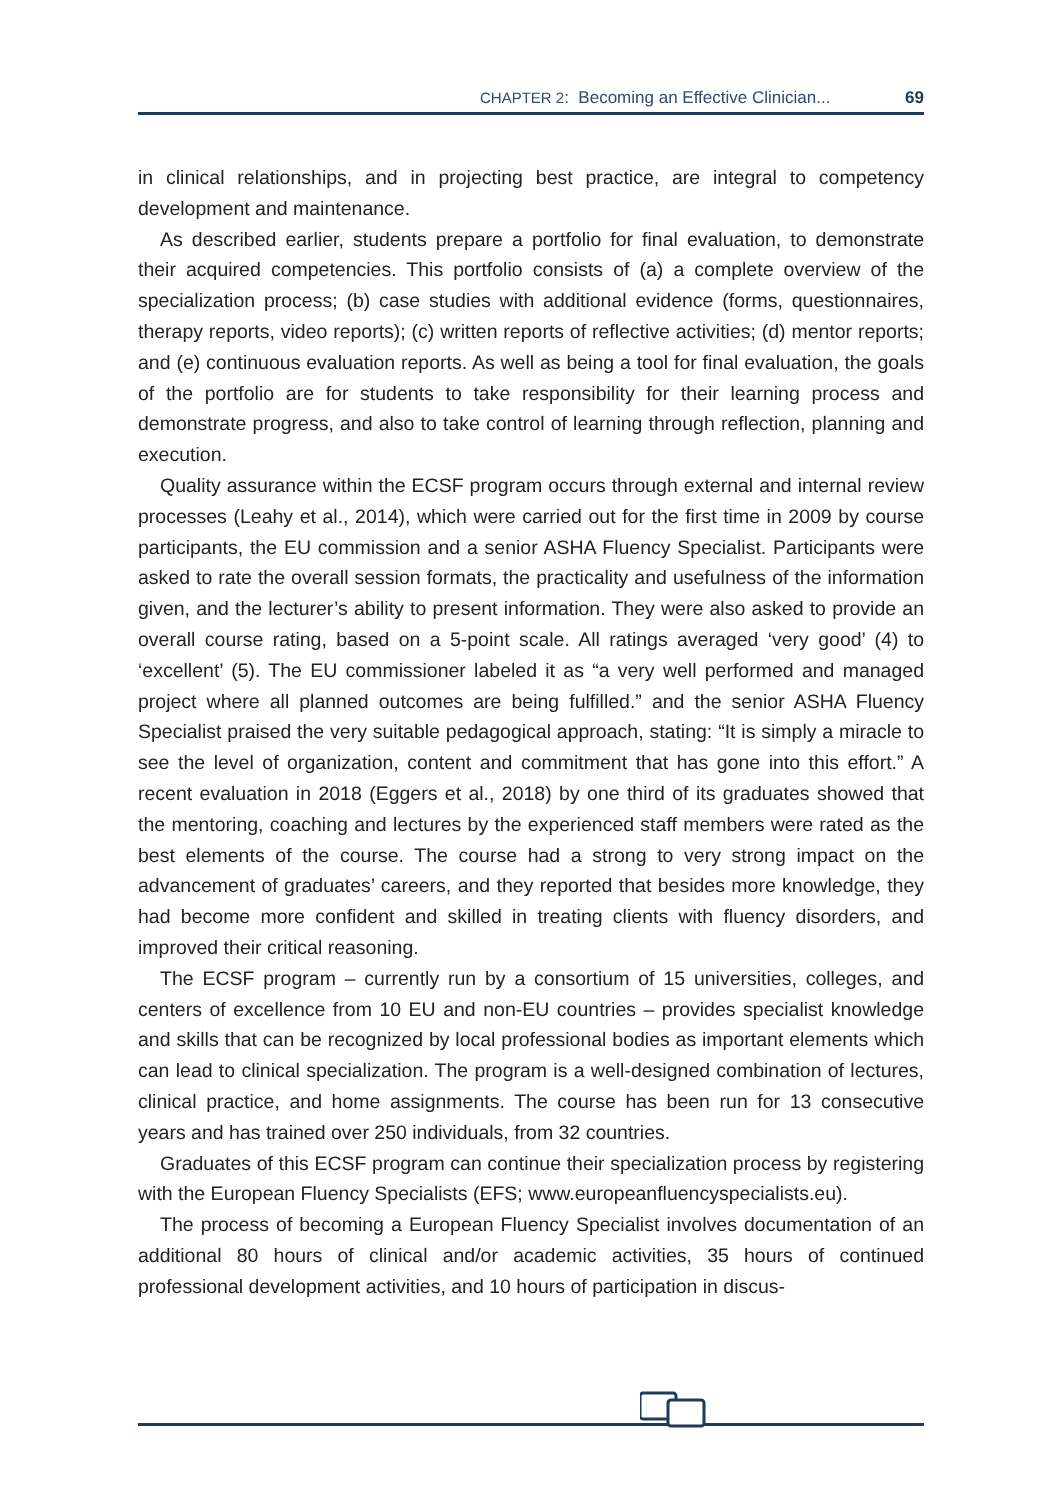CHAPTER 2: Becoming an Effective Clinician... 69
in clinical relationships, and in projecting best practice, are integral to competency development and maintenance.
As described earlier, students prepare a portfolio for final evaluation, to demonstrate their acquired competencies. This portfolio consists of (a) a complete overview of the specialization process; (b) case studies with additional evidence (forms, questionnaires, therapy reports, video reports); (c) written reports of reflective activities; (d) mentor reports; and (e) continuous evaluation reports. As well as being a tool for final evaluation, the goals of the portfolio are for students to take responsibility for their learning process and demonstrate progress, and also to take control of learning through reflection, planning and execution.
Quality assurance within the ECSF program occurs through external and internal review processes (Leahy et al., 2014), which were carried out for the first time in 2009 by course participants, the EU commission and a senior ASHA Fluency Specialist. Participants were asked to rate the overall session formats, the practicality and usefulness of the information given, and the lecturer’s ability to present information. They were also asked to provide an overall course rating, based on a 5-point scale. All ratings averaged ‘very good’ (4) to ‘excellent’ (5). The EU commissioner labeled it as “a very well performed and managed project where all planned outcomes are being fulfilled.” and the senior ASHA Fluency Specialist praised the very suitable pedagogical approach, stating: “It is simply a miracle to see the level of organization, content and commitment that has gone into this effort.” A recent evaluation in 2018 (Eggers et al., 2018) by one third of its graduates showed that the mentoring, coaching and lectures by the experienced staff members were rated as the best elements of the course. The course had a strong to very strong impact on the advancement of graduates’ careers, and they reported that besides more knowledge, they had become more confident and skilled in treating clients with fluency disorders, and improved their critical reasoning.
The ECSF program – currently run by a consortium of 15 universities, colleges, and centers of excellence from 10 EU and non-EU countries – provides specialist knowledge and skills that can be recognized by local professional bodies as important elements which can lead to clinical specialization. The program is a well-designed combination of lectures, clinical practice, and home assignments. The course has been run for 13 consecutive years and has trained over 250 individuals, from 32 countries.
Graduates of this ECSF program can continue their specialization process by registering with the European Fluency Specialists (EFS; www.europeanfluencyspecialists.eu).
The process of becoming a European Fluency Specialist involves documentation of an additional 80 hours of clinical and/or academic activities, 35 hours of continued professional development activities, and 10 hours of participation in discus-